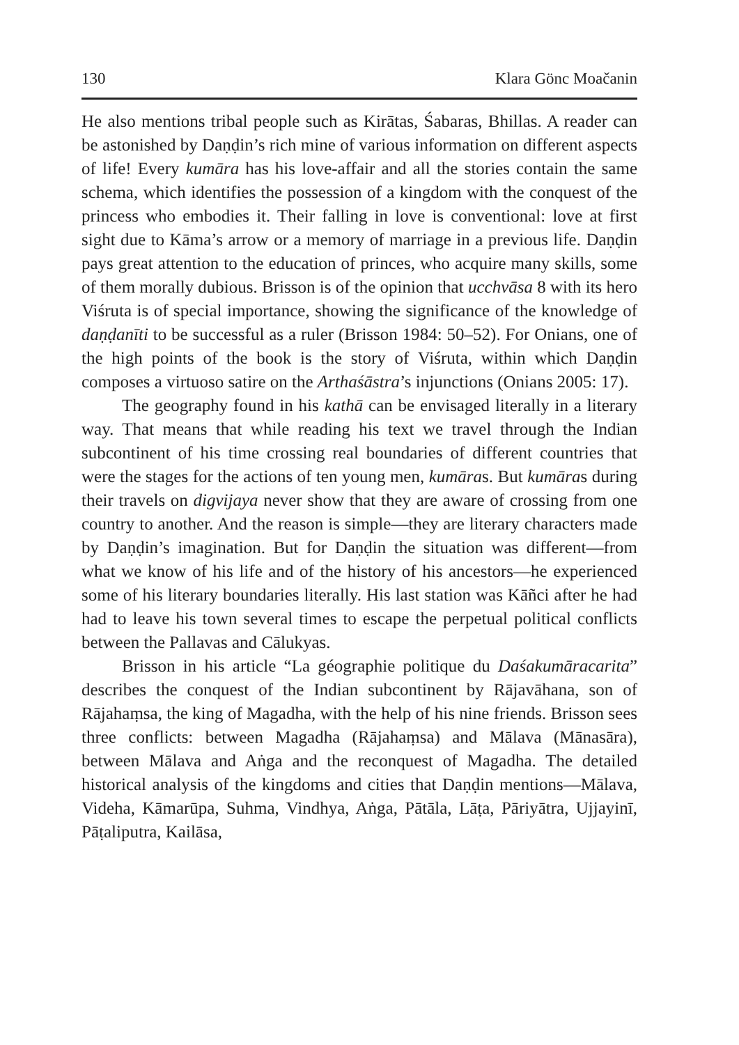130 Klara Gönc Moačanin
He also mentions tribal people such as Kirātas, Śabaras, Bhillas. A reader can be astonished by Daṇḍin’s rich mine of various information on different aspects of life! Every kumāra has his love-affair and all the stories contain the same schema, which identifies the possession of a kingdom with the conquest of the princess who embodies it. Their falling in love is conventional: love at first sight due to Kāma’s arrow or a memory of marriage in a previous life. Daṇḍin pays great attention to the education of princes, who acquire many skills, some of them morally dubious. Brisson is of the opinion that ucchvāsa 8 with its hero Viśruta is of special importance, showing the significance of the knowledge of daṇḍanīti to be successful as a ruler (Brisson 1984: 50–52). For Onians, one of the high points of the book is the story of Viśruta, within which Daṇḍin composes a virtuoso satire on the Arthaśāstra’s injunctions (Onians 2005: 17).
The geography found in his kathā can be envisaged literally in a literary way. That means that while reading his text we travel through the Indian subcontinent of his time crossing real boundaries of different countries that were the stages for the actions of ten young men, kumāras. But kumāras during their travels on digvijaya never show that they are aware of crossing from one country to another. And the reason is simple—they are literary characters made by Daṇḍin’s imagination. But for Daṇḍin the situation was different—from what we know of his life and of the history of his ancestors—he experienced some of his literary boundaries literally. His last station was Kāñci after he had had to leave his town several times to escape the perpetual political conflicts between the Pallavas and Cālukyas.
Brisson in his article “La géographie politique du Daśakumāracarita” describes the conquest of the Indian subcontinent by Rājavāhana, son of Rājahaṃsa, the king of Magadha, with the help of his nine friends. Brisson sees three conflicts: between Magadha (Rājahaṃsa) and Mālava (Mānasāra), between Mālava and Aṅga and the reconquest of Magadha. The detailed historical analysis of the kingdoms and cities that Daṇḍin mentions—Mālava, Videha, Kāmarūpa, Suhma, Vindhya, Aṅga, Pātāla, Lāṭa, Pāriyātra, Ujjayinī, Pāṭaliputra, Kailāsa,